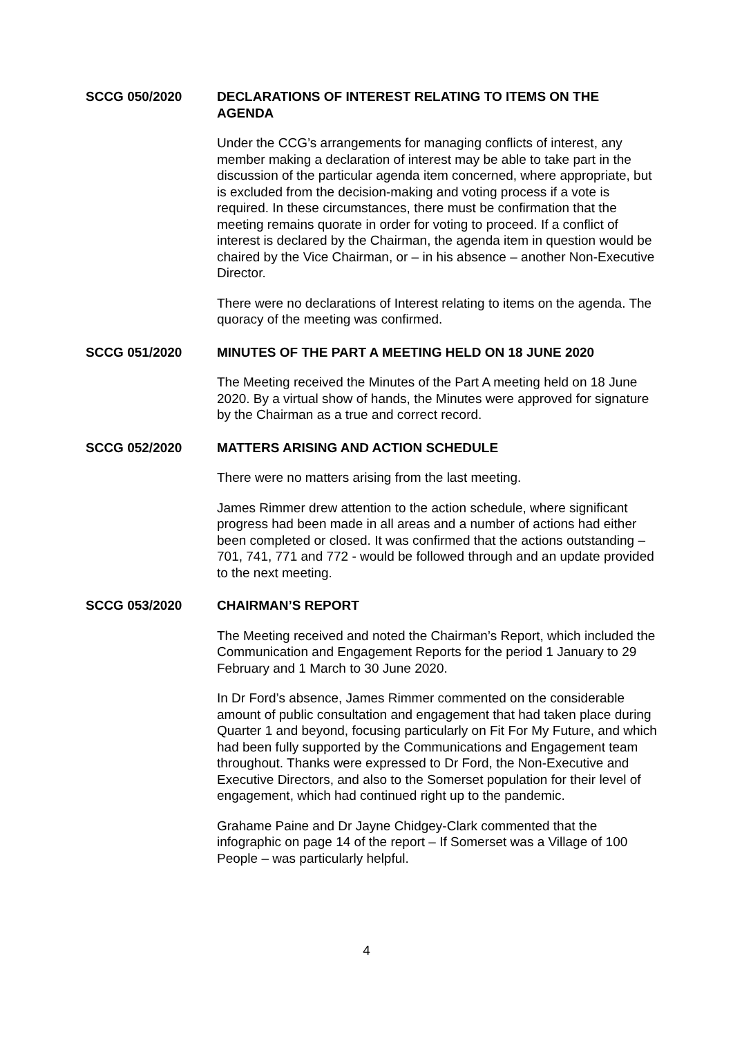SCCG 050/2020 DECLARATIONS OF INTEREST RELATING TO ITEMS ON THE AGENDA
Under the CCG’s arrangements for managing conflicts of interest, any member making a declaration of interest may be able to take part in the discussion of the particular agenda item concerned, where appropriate, but is excluded from the decision-making and voting process if a vote is required. In these circumstances, there must be confirmation that the meeting remains quorate in order for voting to proceed. If a conflict of interest is declared by the Chairman, the agenda item in question would be chaired by the Vice Chairman, or – in his absence – another Non-Executive Director.
There were no declarations of Interest relating to items on the agenda. The quoracy of the meeting was confirmed.
SCCG 051/2020 MINUTES OF THE PART A MEETING HELD ON 18 JUNE 2020
The Meeting received the Minutes of the Part A meeting held on 18 June 2020. By a virtual show of hands, the Minutes were approved for signature by the Chairman as a true and correct record.
SCCG 052/2020 MATTERS ARISING AND ACTION SCHEDULE
There were no matters arising from the last meeting.
James Rimmer drew attention to the action schedule, where significant progress had been made in all areas and a number of actions had either been completed or closed. It was confirmed that the actions outstanding – 701, 741, 771 and 772 - would be followed through and an update provided to the next meeting.
SCCG 053/2020 CHAIRMAN’S REPORT
The Meeting received and noted the Chairman’s Report, which included the Communication and Engagement Reports for the period 1 January to 29 February and 1 March to 30 June 2020.
In Dr Ford’s absence, James Rimmer commented on the considerable amount of public consultation and engagement that had taken place during Quarter 1 and beyond, focusing particularly on Fit For My Future, and which had been fully supported by the Communications and Engagement team throughout. Thanks were expressed to Dr Ford, the Non-Executive and Executive Directors, and also to the Somerset population for their level of engagement, which had continued right up to the pandemic.
Grahame Paine and Dr Jayne Chidgey-Clark commented that the infographic on page 14 of the report – If Somerset was a Village of 100 People – was particularly helpful.
4